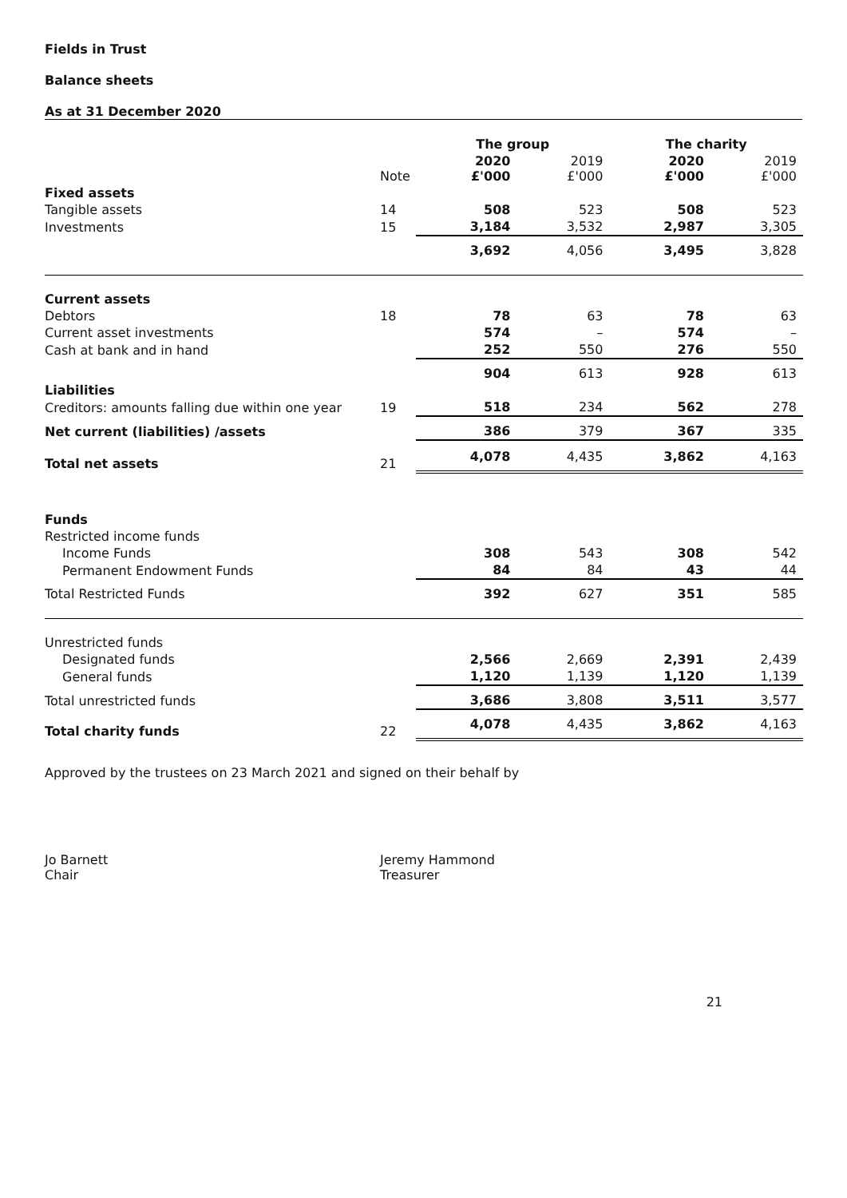Fields in Trust
Balance sheets
As at 31 December 2020
| | | The group | | The charity | |
| | Note | 2020 £'000 | 2019 £'000 | 2020 £'000 | 2019 £'000 |
| Fixed assets | | | | | |
| Tangible assets | 14 | 508 | 523 | 508 | 523 |
| Investments | 15 | 3,184 | 3,532 | 2,987 | 3,305 |
| | | 3,692 | 4,056 | 3,495 | 3,828 |
| Current assets | | | | | |
| Debtors | 18 | 78 | 63 | 78 | 63 |
| Current asset investments | | 574 | – | 574 | – |
| Cash at bank and in hand | | 252 | 550 | 276 | 550 |
| | | 904 | 613 | 928 | 613 |
| Liabilities | | | | | |
| Creditors: amounts falling due within one year | 19 | 518 | 234 | 562 | 278 |
| Net current (liabilities) /assets | | 386 | 379 | 367 | 335 |
| Total net assets | 21 | 4,078 | 4,435 | 3,862 | 4,163 |
| Funds | | | | | |
| Restricted income funds | | | | | |
| Income Funds | | 308 | 543 | 308 | 542 |
| Permanent Endowment Funds | | 84 | 84 | 43 | 44 |
| Total Restricted Funds | | 392 | 627 | 351 | 585 |
| Unrestricted funds | | | | | |
| Designated funds | | 2,566 | 2,669 | 2,391 | 2,439 |
| General funds | | 1,120 | 1,139 | 1,120 | 1,139 |
| Total unrestricted funds | | 3,686 | 3,808 | 3,511 | 3,577 |
| Total charity funds | 22 | 4,078 | 4,435 | 3,862 | 4,163 |
Approved by the trustees on 23 March 2021 and signed on their behalf by
Jo Barnett
Chair
Jeremy Hammond
Treasurer
21